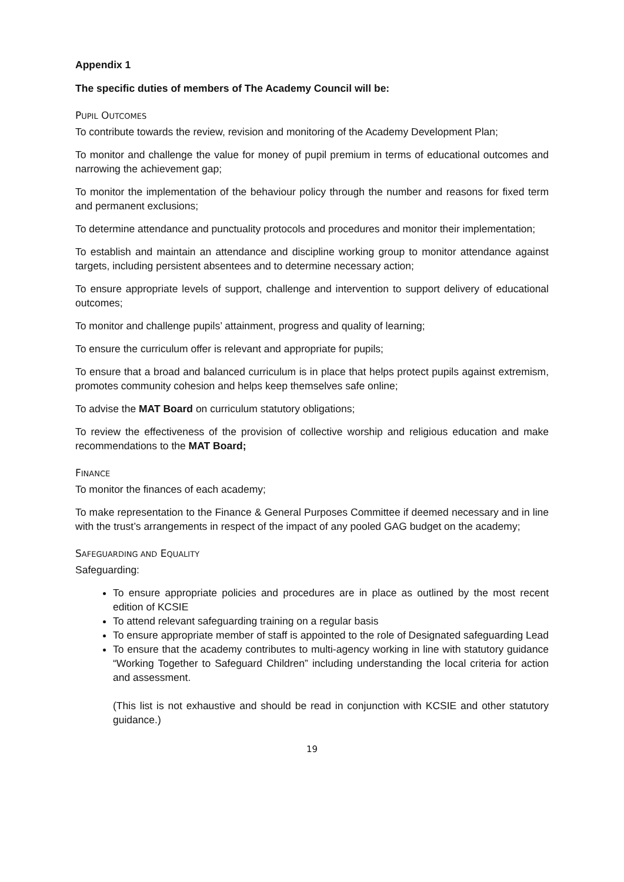Appendix 1
The specific duties of members of The Academy Council will be:
PUPIL OUTCOMES
To contribute towards the review, revision and monitoring of the Academy Development Plan;
To monitor and challenge the value for money of pupil premium in terms of educational outcomes and narrowing the achievement gap;
To monitor the implementation of the behaviour policy through the number and reasons for fixed term and permanent exclusions;
To determine attendance and punctuality protocols and procedures and monitor their implementation;
To establish and maintain an attendance and discipline working group to monitor attendance against targets, including persistent absentees and to determine necessary action;
To ensure appropriate levels of support, challenge and intervention to support delivery of educational outcomes;
To monitor and challenge pupils’ attainment, progress and quality of learning;
To ensure the curriculum offer is relevant and appropriate for pupils;
To ensure that a broad and balanced curriculum is in place that helps protect pupils against extremism, promotes community cohesion and helps keep themselves safe online;
To advise the MAT Board on curriculum statutory obligations;
To review the effectiveness of the provision of collective worship and religious education and make recommendations to the MAT Board;
FINANCE
To monitor the finances of each academy;
To make representation to the Finance & General Purposes Committee if deemed necessary and in line with the trust’s arrangements in respect of the impact of any pooled GAG budget on the academy;
SAFEGUARDING AND EQUALITY
Safeguarding:
To ensure appropriate policies and procedures are in place as outlined by the most recent edition of KCSIE
To attend relevant safeguarding training on a regular basis
To ensure appropriate member of staff is appointed to the role of Designated safeguarding Lead
To ensure that the academy contributes to multi-agency working in line with statutory guidance “Working Together to Safeguard Children” including understanding the local criteria for action and assessment.
(This list is not exhaustive and should be read in conjunction with KCSIE and other statutory guidance.)
19